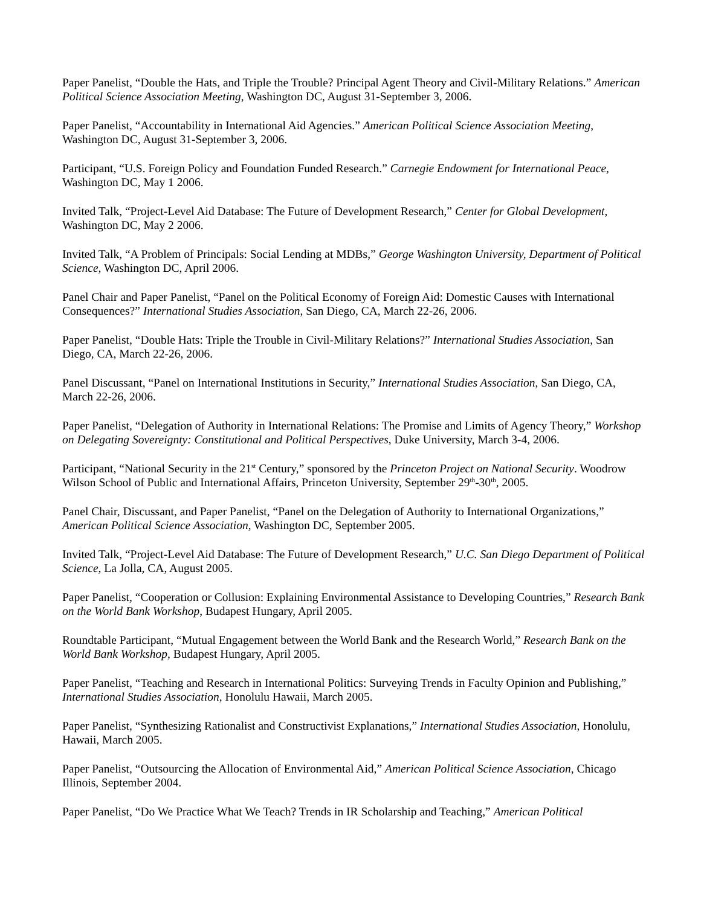Paper Panelist, “Double the Hats, and Triple the Trouble? Principal Agent Theory and Civil-Military Relations.” American Political Science Association Meeting, Washington DC, August 31-September 3, 2006.
Paper Panelist, “Accountability in International Aid Agencies.” American Political Science Association Meeting, Washington DC, August 31-September 3, 2006.
Participant, “U.S. Foreign Policy and Foundation Funded Research.” Carnegie Endowment for International Peace, Washington DC, May 1 2006.
Invited Talk, “Project-Level Aid Database: The Future of Development Research,” Center for Global Development, Washington DC, May 2 2006.
Invited Talk, “A Problem of Principals: Social Lending at MDBs,” George Washington University, Department of Political Science, Washington DC, April 2006.
Panel Chair and Paper Panelist, “Panel on the Political Economy of Foreign Aid: Domestic Causes with International Consequences?” International Studies Association, San Diego, CA, March 22-26, 2006.
Paper Panelist, “Double Hats: Triple the Trouble in Civil-Military Relations?” International Studies Association, San Diego, CA, March 22-26, 2006.
Panel Discussant, “Panel on International Institutions in Security,” International Studies Association, San Diego, CA, March 22-26, 2006.
Paper Panelist, “Delegation of Authority in International Relations: The Promise and Limits of Agency Theory,” Workshop on Delegating Sovereignty: Constitutional and Political Perspectives, Duke University, March 3-4, 2006.
Participant, “National Security in the 21<sup>st</sup> Century,” sponsored by the Princeton Project on National Security. Woodrow Wilson School of Public and International Affairs, Princeton University, September 29<sup>th</sup>-30<sup>th</sup>, 2005.
Panel Chair, Discussant, and Paper Panelist, “Panel on the Delegation of Authority to International Organizations,” American Political Science Association, Washington DC, September 2005.
Invited Talk, “Project-Level Aid Database: The Future of Development Research,” U.C. San Diego Department of Political Science, La Jolla, CA, August 2005.
Paper Panelist, “Cooperation or Collusion: Explaining Environmental Assistance to Developing Countries,” Research Bank on the World Bank Workshop, Budapest Hungary, April 2005.
Roundtable Participant, “Mutual Engagement between the World Bank and the Research World,” Research Bank on the World Bank Workshop, Budapest Hungary, April 2005.
Paper Panelist, “Teaching and Research in International Politics: Surveying Trends in Faculty Opinion and Publishing,” International Studies Association, Honolulu Hawaii, March 2005.
Paper Panelist, “Synthesizing Rationalist and Constructivist Explanations,” International Studies Association, Honolulu, Hawaii, March 2005.
Paper Panelist, “Outsourcing the Allocation of Environmental Aid,” American Political Science Association, Chicago Illinois, September 2004.
Paper Panelist, “Do We Practice What We Teach? Trends in IR Scholarship and Teaching,” American Political